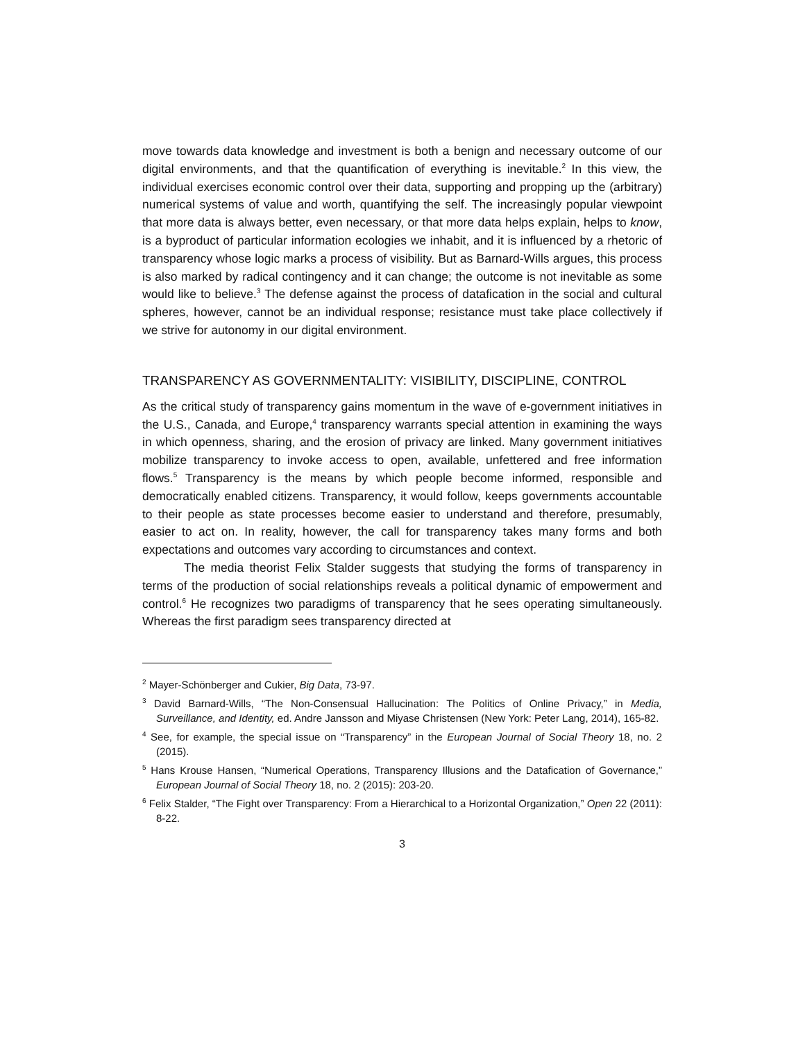move towards data knowledge and investment is both a benign and necessary outcome of our digital environments, and that the quantification of everything is inevitable.<sup>2</sup> In this view, the individual exercises economic control over their data, supporting and propping up the (arbitrary) numerical systems of value and worth, quantifying the self. The increasingly popular viewpoint that more data is always better, even necessary, or that more data helps explain, helps to know, is a byproduct of particular information ecologies we inhabit, and it is influenced by a rhetoric of transparency whose logic marks a process of visibility. But as Barnard-Wills argues, this process is also marked by radical contingency and it can change; the outcome is not inevitable as some would like to believe.<sup>3</sup> The defense against the process of datafication in the social and cultural spheres, however, cannot be an individual response; resistance must take place collectively if we strive for autonomy in our digital environment.
TRANSPARENCY AS GOVERNMENTALITY: VISIBILITY, DISCIPLINE, CONTROL
As the critical study of transparency gains momentum in the wave of e-government initiatives in the U.S., Canada, and Europe,<sup>4</sup> transparency warrants special attention in examining the ways in which openness, sharing, and the erosion of privacy are linked. Many government initiatives mobilize transparency to invoke access to open, available, unfettered and free information flows.<sup>5</sup> Transparency is the means by which people become informed, responsible and democratically enabled citizens. Transparency, it would follow, keeps governments accountable to their people as state processes become easier to understand and therefore, presumably, easier to act on. In reality, however, the call for transparency takes many forms and both expectations and outcomes vary according to circumstances and context.
The media theorist Felix Stalder suggests that studying the forms of transparency in terms of the production of social relationships reveals a political dynamic of empowerment and control.<sup>6</sup> He recognizes two paradigms of transparency that he sees operating simultaneously. Whereas the first paradigm sees transparency directed at
<sup>2</sup> Mayer-Schönberger and Cukier, Big Data, 73-97.
<sup>3</sup> David Barnard-Wills, “The Non-Consensual Hallucination: The Politics of Online Privacy,” in Media, Surveillance, and Identity, ed. Andre Jansson and Miyase Christensen (New York: Peter Lang, 2014), 165-82.
<sup>4</sup> See, for example, the special issue on “Transparency” in the European Journal of Social Theory 18, no. 2 (2015).
<sup>5</sup> Hans Krouse Hansen, “Numerical Operations, Transparency Illusions and the Datafication of Governance,” European Journal of Social Theory 18, no. 2 (2015): 203-20.
<sup>6</sup> Felix Stalder, “The Fight over Transparency: From a Hierarchical to a Horizontal Organization,” Open 22 (2011): 8-22.
3